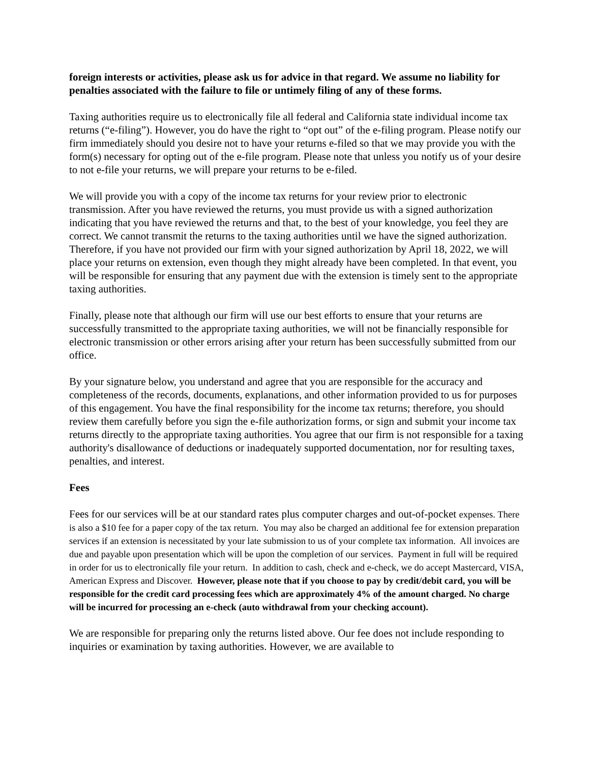foreign interests or activities, please ask us for advice in that regard. We assume no liability for penalties associated with the failure to file or untimely filing of any of these forms.
Taxing authorities require us to electronically file all federal and California state individual income tax returns (“e-filing”). However, you do have the right to “opt out” of the e-filing program. Please notify our firm immediately should you desire not to have your returns e-filed so that we may provide you with the form(s) necessary for opting out of the e-file program. Please note that unless you notify us of your desire to not e-file your returns, we will prepare your returns to be e-filed.
We will provide you with a copy of the income tax returns for your review prior to electronic transmission. After you have reviewed the returns, you must provide us with a signed authorization indicating that you have reviewed the returns and that, to the best of your knowledge, you feel they are correct. We cannot transmit the returns to the taxing authorities until we have the signed authorization. Therefore, if you have not provided our firm with your signed authorization by April 18, 2022, we will place your returns on extension, even though they might already have been completed. In that event, you will be responsible for ensuring that any payment due with the extension is timely sent to the appropriate taxing authorities.
Finally, please note that although our firm will use our best efforts to ensure that your returns are successfully transmitted to the appropriate taxing authorities, we will not be financially responsible for electronic transmission or other errors arising after your return has been successfully submitted from our office.
By your signature below, you understand and agree that you are responsible for the accuracy and completeness of the records, documents, explanations, and other information provided to us for purposes of this engagement. You have the final responsibility for the income tax returns; therefore, you should review them carefully before you sign the e-file authorization forms, or sign and submit your income tax returns directly to the appropriate taxing authorities. You agree that our firm is not responsible for a taxing authority's disallowance of deductions or inadequately supported documentation, nor for resulting taxes, penalties, and interest.
Fees
Fees for our services will be at our standard rates plus computer charges and out-of-pocket expenses. There is also a $10 fee for a paper copy of the tax return. You may also be charged an additional fee for extension preparation services if an extension is necessitated by your late submission to us of your complete tax information. All invoices are due and payable upon presentation which will be upon the completion of our services. Payment in full will be required in order for us to electronically file your return. In addition to cash, check and e-check, we do accept Mastercard, VISA, American Express and Discover. However, please note that if you choose to pay by credit/debit card, you will be responsible for the credit card processing fees which are approximately 4% of the amount charged. No charge will be incurred for processing an e-check (auto withdrawal from your checking account).
We are responsible for preparing only the returns listed above. Our fee does not include responding to inquiries or examination by taxing authorities. However, we are available to